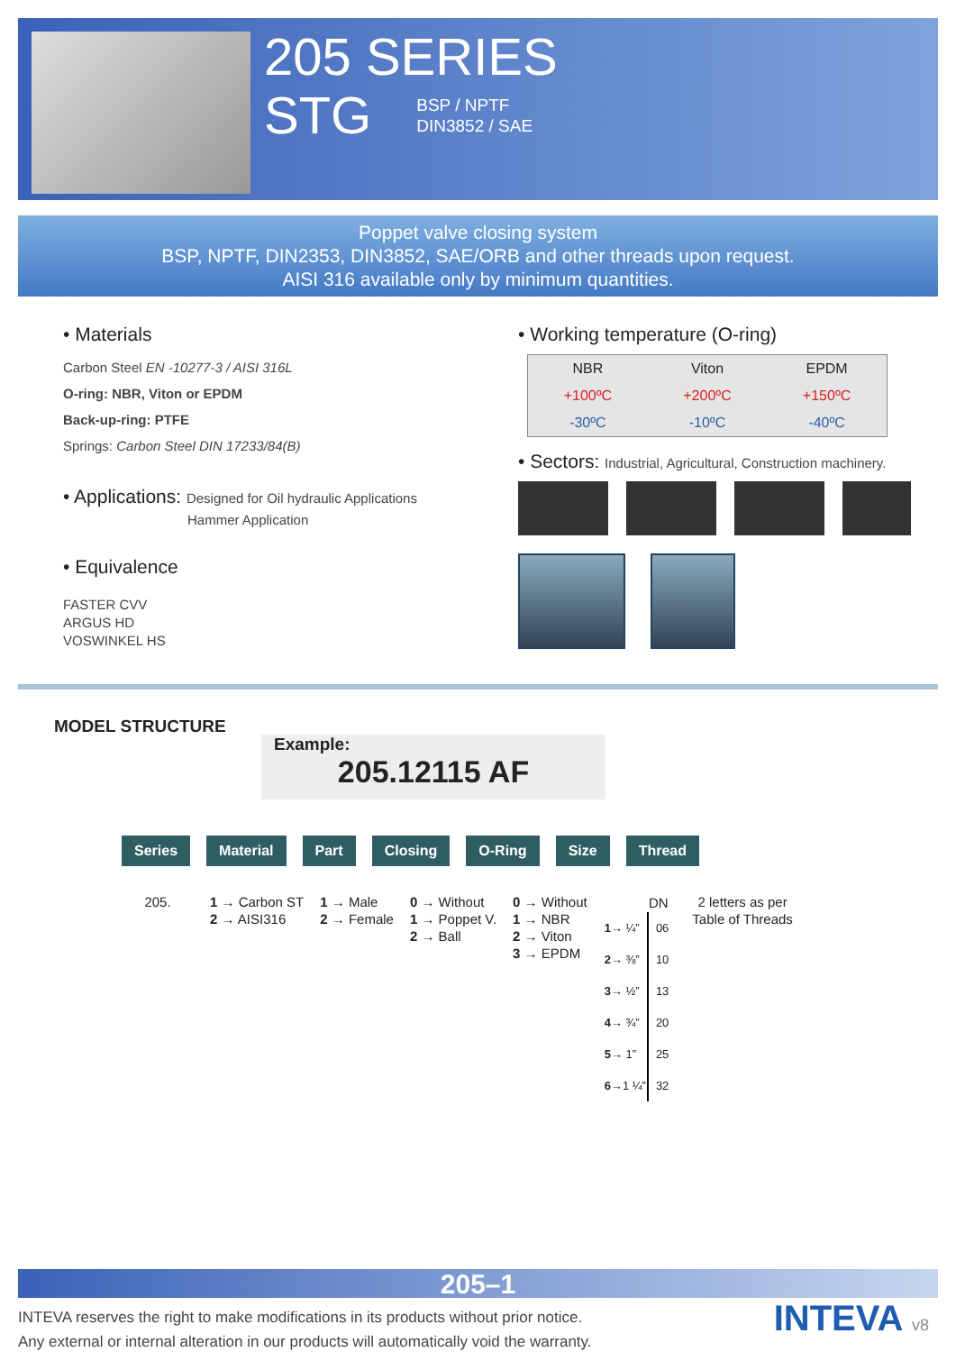205 SERIES
STG BSP / NPTF
DIN3852 / SAE
Poppet valve closing system
BSP, NPTF, DIN2353, DIN3852, SAE/ORB and other threads upon request.
AISI 316 available only by minimum quantities.
• Materials
Carbon Steel EN -10277-3 / AISI 316L
O-ring: NBR, Viton or EPDM
Back-up-ring: PTFE
Springs: Carbon Steel DIN 17233/84(B)
• Applications: Designed for Oil hydraulic Applications
Hammer Application
• Equivalence
FASTER CVV
ARGUS HD
VOSWINKEL HS
• Working temperature (O-ring)
| NBR | Viton | EPDM |
| --- | --- | --- |
| +100ºC | +200ºC | +150ºC |
| -30ºC | -10ºC | -40ºC |
• Sectors: Industrial, Agricultural, Construction machinery.
MODEL STRUCTURE
Example:
205.12115 AF
Series Material Part Closing O-Ring Size Thread
205. 1 → Carbon ST
2 → AISI316
1 → Male
2 → Female
0 → Without
1 → Poppet V.
2 → Ball
0 → Without
1 → NBR
2 → Viton
3 → EPDM
| | DN |
| 1 → ¼” | 06 |
| 2 → ⅜” | 10 |
| 3 → ½” | 13 |
| 4 → ¾” | 20 |
| 5 → 1” | 25 |
| 6 →1 ¼” | 32 |
2 letters as per
Table of Threads
205–1
INTEVA reserves the right to make modifications in its products without prior notice.
Any external or internal alteration in our products will automatically void the warranty.
INTEVA v8